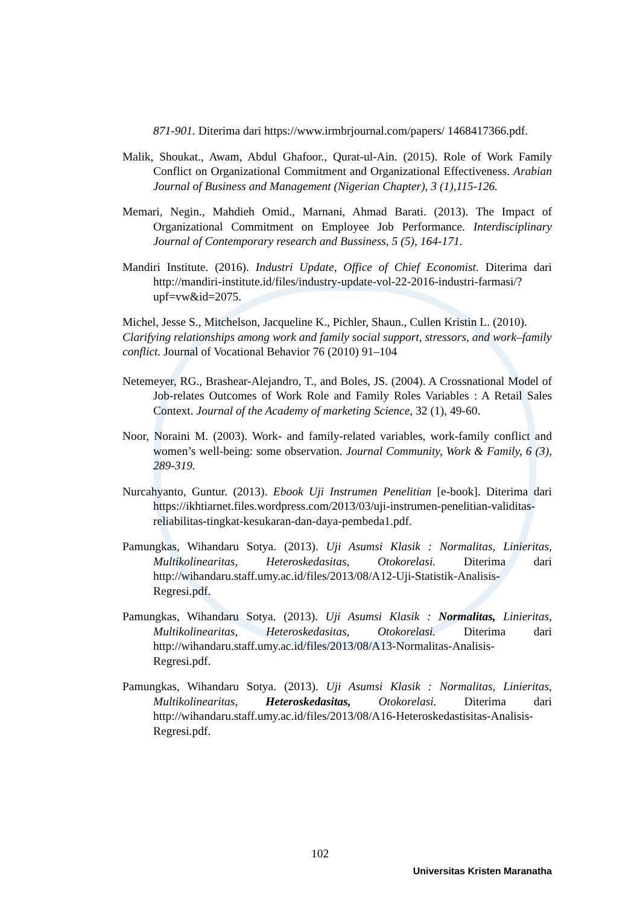871-901. Diterima dari https://www.irmbrjournal.com/papers/ 1468417366.pdf.
Malik, Shoukat., Awam, Abdul Ghafoor., Qurat-ul-Ain. (2015). Role of Work Family Conflict on Organizational Commitment and Organizational Effectiveness. Arabian Journal of Business and Management (Nigerian Chapter), 3 (1),115-126.
Memari, Negin., Mahdieh Omid., Marnani, Ahmad Barati. (2013). The Impact of Organizational Commitment on Employee Job Performance. Interdisciplinary Journal of Contemporary research and Bussiness, 5 (5), 164-171.
Mandiri Institute. (2016). Industri Update, Office of Chief Economist. Diterima dari http://mandiri-institute.id/files/industry-update-vol-22-2016-industri-farmasi/?upf=vw&id=2075.
Michel, Jesse S., Mitchelson, Jacqueline K., Pichler, Shaun., Cullen Kristin L. (2010). Clarifying relationships among work and family social support, stressors, and work–family conflict. Journal of Vocational Behavior 76 (2010) 91–104
Netemeyer, RG., Brashear-Alejandro, T., and Boles, JS. (2004). A Crossnational Model of Job-relates Outcomes of Work Role and Family Roles Variables : A Retail Sales Context. Journal of the Academy of marketing Science, 32 (1), 49-60.
Noor, Noraini M. (2003). Work- and family-related variables, work-family conflict and women’s well-being: some observation. Journal Community, Work & Family, 6 (3), 289-319.
Nurcahyanto, Guntur. (2013). Ebook Uji Instrumen Penelitian [e-book]. Diterima dari https://ikhtiarnet.files.wordpress.com/2013/03/uji-instrumen-penelitian-validitas-reliabilitas-tingkat-kesukaran-dan-daya-pembeda1.pdf.
Pamungkas, Wihandaru Sotya. (2013). Uji Asumsi Klasik : Normalitas, Linieritas, Multikolinearitas, Heteroskedasitas, Otokorelasi. Diterima dari http://wihandaru.staff.umy.ac.id/files/2013/08/A12-Uji-Statistik-Analisis-Regresi.pdf.
Pamungkas, Wihandaru Sotya. (2013). Uji Asumsi Klasik : Normalitas, Linieritas, Multikolinearitas, Heteroskedasitas, Otokorelasi. Diterima dari http://wihandaru.staff.umy.ac.id/files/2013/08/A13-Normalitas-Analisis-Regresi.pdf.
Pamungkas, Wihandaru Sotya. (2013). Uji Asumsi Klasik : Normalitas, Linieritas, Multikolinearitas, Heteroskedasitas, Otokorelasi. Diterima dari http://wihandaru.staff.umy.ac.id/files/2013/08/A16-Heteroskedastisitas-Analisis-Regresi.pdf.
102
Universitas Kristen Maranatha